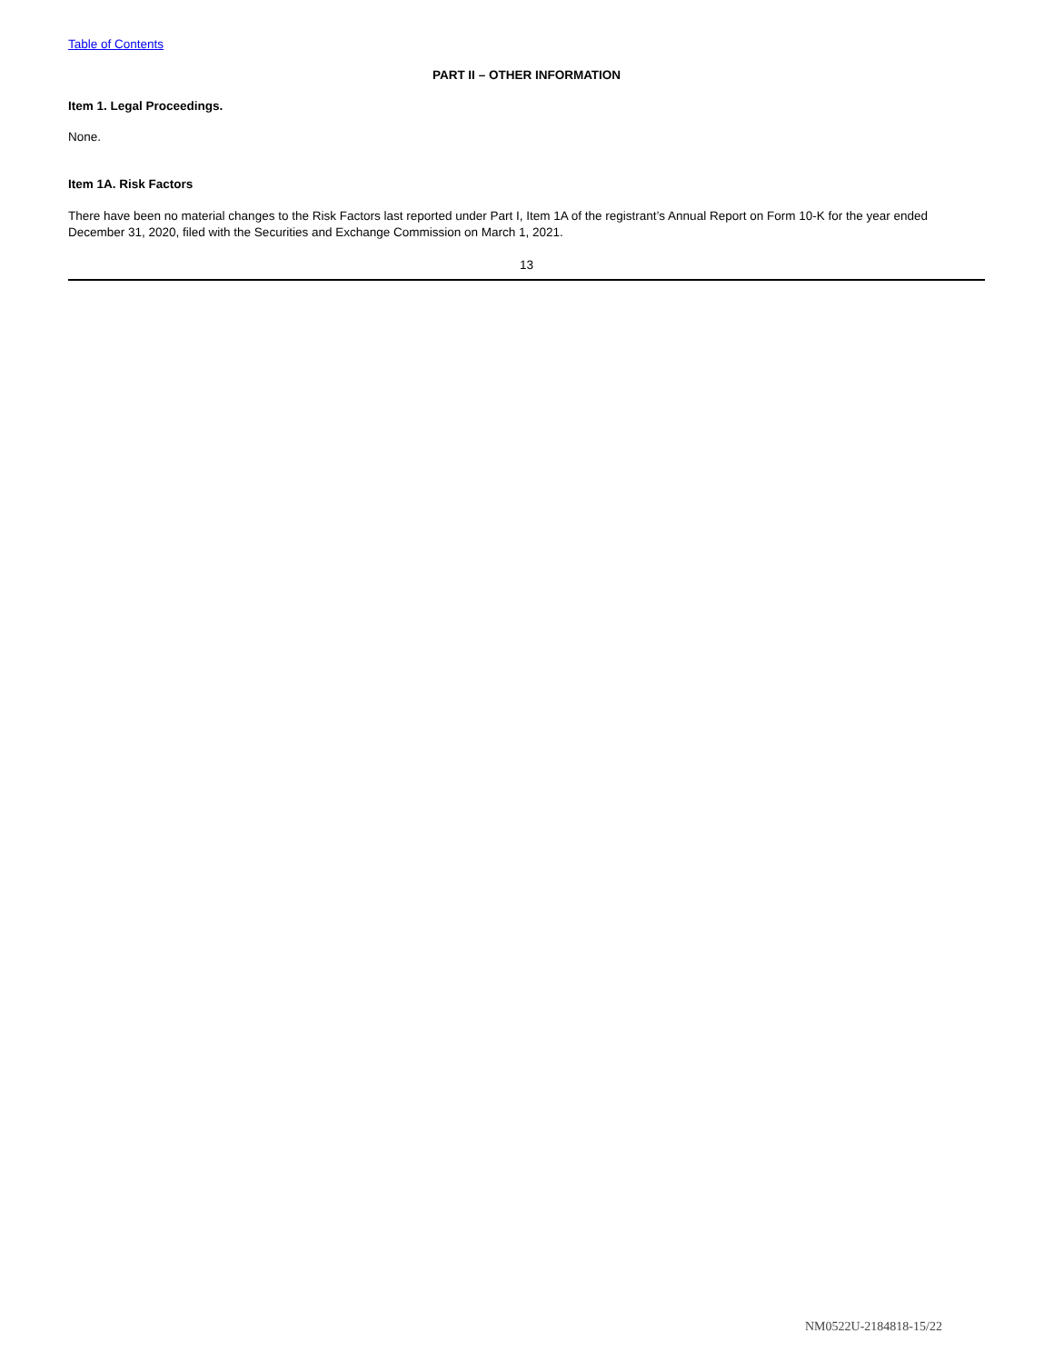Table of Contents
PART II – OTHER INFORMATION
Item 1. Legal Proceedings.
None.
Item 1A. Risk Factors
There have been no material changes to the Risk Factors last reported under Part I, Item 1A of the registrant’s Annual Report on Form 10-K for the year ended December 31, 2020, filed with the Securities and Exchange Commission on March 1, 2021.
13
NM0522U-2184818-15/22